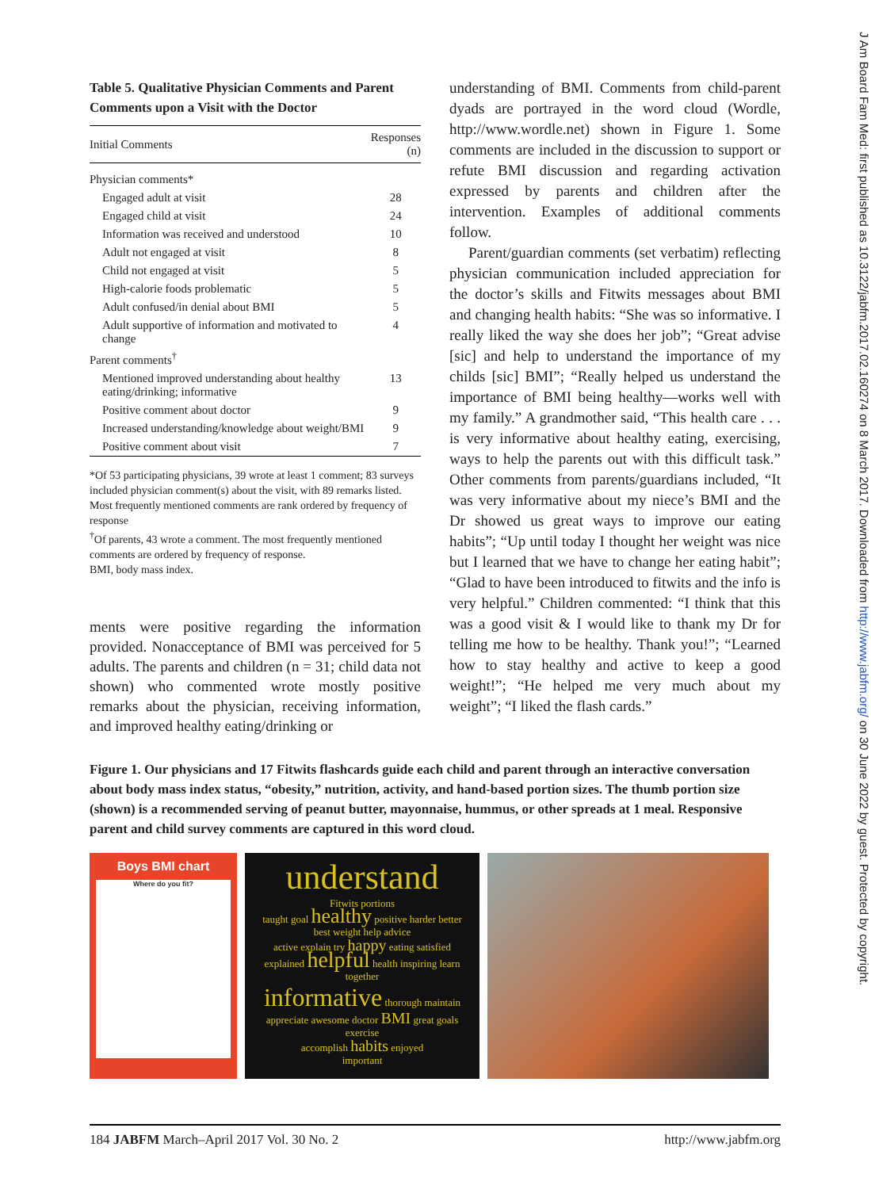J Am Board Fam Med: first published as 10.3122/jabfm.2017.02.160274 on 8 March 2017. Downloaded from http://www.jabfm.org/ on 30 June 2022 by guest. Protected by copyright.
Table 5. Qualitative Physician Comments and Parent Comments upon a Visit with the Doctor
| Initial Comments | Responses (n) |
| --- | --- |
| Physician comments* | |
| Engaged adult at visit | 28 |
| Engaged child at visit | 24 |
| Information was received and understood | 10 |
| Adult not engaged at visit | 8 |
| Child not engaged at visit | 5 |
| High-calorie foods problematic | 5 |
| Adult confused/in denial about BMI | 5 |
| Adult supportive of information and motivated to change | 4 |
| Parent comments<sup>†</sup> | |
| Mentioned improved understanding about healthy eating/drinking; informative | 13 |
| Positive comment about doctor | 9 |
| Increased understanding/knowledge about weight/BMI | 9 |
| Positive comment about visit | 7 |
*Of 53 participating physicians, 39 wrote at least 1 comment; 83 surveys included physician comment(s) about the visit, with 89 remarks listed. Most frequently mentioned comments are rank ordered by frequency of response
<sup>†</sup> Of parents, 43 wrote a comment. The most frequently mentioned comments are ordered by frequency of response.
BMI, body mass index.
ments were positive regarding the information provided. Nonacceptance of BMI was perceived for 5 adults. The parents and children (n = 31; child data not shown) who commented wrote mostly positive remarks about the physician, receiving information, and improved healthy eating/drinking or
understanding of BMI. Comments from child-parent dyads are portrayed in the word cloud (Wordle, http://www.wordle.net) shown in Figure 1. Some comments are included in the discussion to support or refute BMI discussion and regarding activation expressed by parents and children after the intervention. Examples of additional comments follow.
Parent/guardian comments (set verbatim) reflecting physician communication included appreciation for the doctor’s skills and Fitwits messages about BMI and changing health habits: “She was so informative. I really liked the way she does her job”; “Great advise [sic] and help to understand the importance of my childs [sic] BMI”; “Really helped us understand the importance of BMI being healthy—works well with my family.” A grandmother said, “This health care . . . is very informative about healthy eating, exercising, ways to help the parents out with this difficult task.” Other comments from parents/guardians included, “It was very informative about my niece’s BMI and the Dr showed us great ways to improve our eating habits”; “Up until today I thought her weight was nice but I learned that we have to change her eating habit”; “Glad to have been introduced to fitwits and the info is very helpful.” Children commented: “I think that this was a good visit & I would like to thank my Dr for telling me how to be healthy. Thank you!”; “Learned how to stay healthy and active to keep a good weight!”; “He helped me very much about my weight”; “I liked the flash cards.”
Figure 1. Our physicians and 17 Fitwits flashcards guide each child and parent through an interactive conversation about body mass index status, “obesity,” nutrition, activity, and hand-based portion sizes. The thumb portion size (shown) is a recommended serving of peanut butter, mayonnaise, hummus, or other spreads at 1 meal. Responsive parent and child survey comments are captured in this word cloud.
Boys BMI chart
Where do you fit?
understand
Fitwits portions
taught goal healthy positive harder better
best weight help advice
active explain try happy eating satisfied
explained helpful health inspiring learn together
informative thorough maintain
appreciate awesome doctor BMI great goals exercise
accomplish habits enjoyed
important
184 JABFM March–April 2017 Vol. 30 No. 2 http://www.jabfm.org